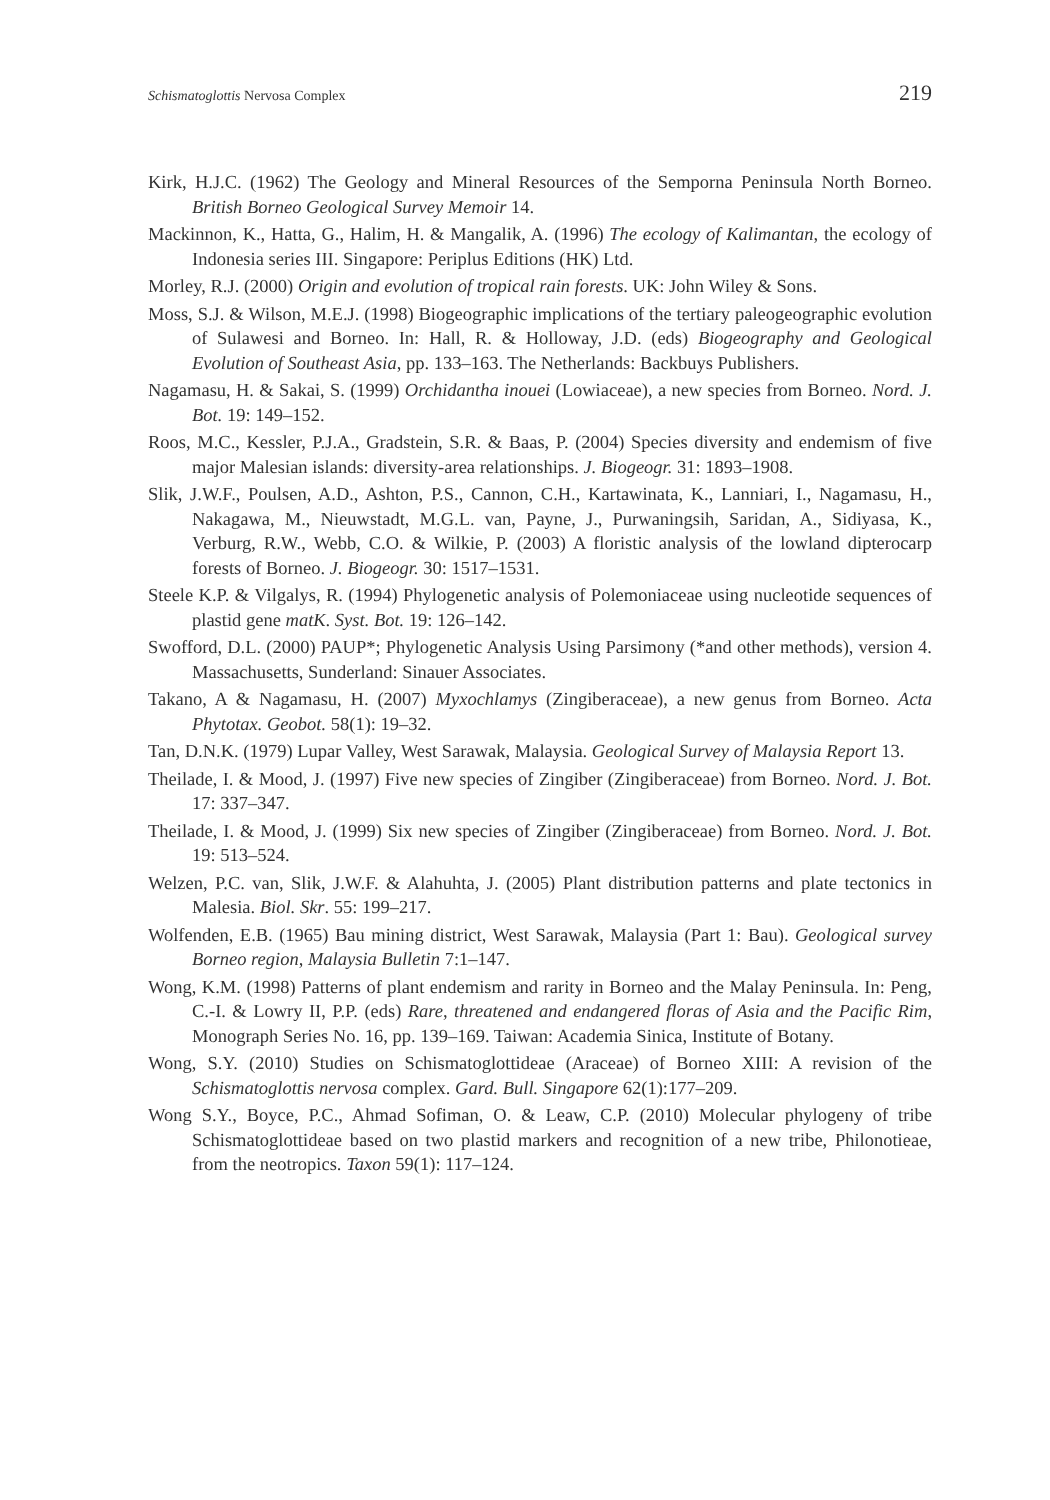Schismatoglottis Nervosa Complex 219
Kirk, H.J.C. (1962) The Geology and Mineral Resources of the Semporna Peninsula North Borneo. British Borneo Geological Survey Memoir 14.
Mackinnon, K., Hatta, G., Halim, H. & Mangalik, A. (1996) The ecology of Kalimantan, the ecology of Indonesia series III. Singapore: Periplus Editions (HK) Ltd.
Morley, R.J. (2000) Origin and evolution of tropical rain forests. UK: John Wiley & Sons.
Moss, S.J. & Wilson, M.E.J. (1998) Biogeographic implications of the tertiary paleogeographic evolution of Sulawesi and Borneo. In: Hall, R. & Holloway, J.D. (eds) Biogeography and Geological Evolution of Southeast Asia, pp. 133–163. The Netherlands: Backbuys Publishers.
Nagamasu, H. & Sakai, S. (1999) Orchidantha inouei (Lowiaceae), a new species from Borneo. Nord. J. Bot. 19: 149–152.
Roos, M.C., Kessler, P.J.A., Gradstein, S.R. & Baas, P. (2004) Species diversity and endemism of five major Malesian islands: diversity-area relationships. J. Biogeogr. 31: 1893–1908.
Slik, J.W.F., Poulsen, A.D., Ashton, P.S., Cannon, C.H., Kartawinata, K., Lanniari, I., Nagamasu, H., Nakagawa, M., Nieuwstadt, M.G.L. van, Payne, J., Purwaningsih, Saridan, A., Sidiyasa, K., Verburg, R.W., Webb, C.O. & Wilkie, P. (2003) A floristic analysis of the lowland dipterocarp forests of Borneo. J. Biogeogr. 30: 1517–1531.
Steele K.P. & Vilgalys, R. (1994) Phylogenetic analysis of Polemoniaceae using nucleotide sequences of plastid gene matK. Syst. Bot. 19: 126–142.
Swofford, D.L. (2000) PAUP*; Phylogenetic Analysis Using Parsimony (*and other methods), version 4. Massachusetts, Sunderland: Sinauer Associates.
Takano, A & Nagamasu, H. (2007) Myxochlamys (Zingiberaceae), a new genus from Borneo. Acta Phytotax. Geobot. 58(1): 19–32.
Tan, D.N.K. (1979) Lupar Valley, West Sarawak, Malaysia. Geological Survey of Malaysia Report 13.
Theilade, I. & Mood, J. (1997) Five new species of Zingiber (Zingiberaceae) from Borneo. Nord. J. Bot. 17: 337–347.
Theilade, I. & Mood, J. (1999) Six new species of Zingiber (Zingiberaceae) from Borneo. Nord. J. Bot. 19: 513–524.
Welzen, P.C. van, Slik, J.W.F. & Alahuhta, J. (2005) Plant distribution patterns and plate tectonics in Malesia. Biol. Skr. 55: 199–217.
Wolfenden, E.B. (1965) Bau mining district, West Sarawak, Malaysia (Part 1: Bau). Geological survey Borneo region, Malaysia Bulletin 7:1–147.
Wong, K.M. (1998) Patterns of plant endemism and rarity in Borneo and the Malay Peninsula. In: Peng, C.-I. & Lowry II, P.P. (eds) Rare, threatened and endangered floras of Asia and the Pacific Rim, Monograph Series No. 16, pp. 139–169. Taiwan: Academia Sinica, Institute of Botany.
Wong, S.Y. (2010) Studies on Schismatoglottideae (Araceae) of Borneo XIII: A revision of the Schismatoglottis nervosa complex. Gard. Bull. Singapore 62(1):177–209.
Wong S.Y., Boyce, P.C., Ahmad Sofiman, O. & Leaw, C.P. (2010) Molecular phylogeny of tribe Schismatoglottideae based on two plastid markers and recognition of a new tribe, Philonotieae, from the neotropics. Taxon 59(1): 117–124.